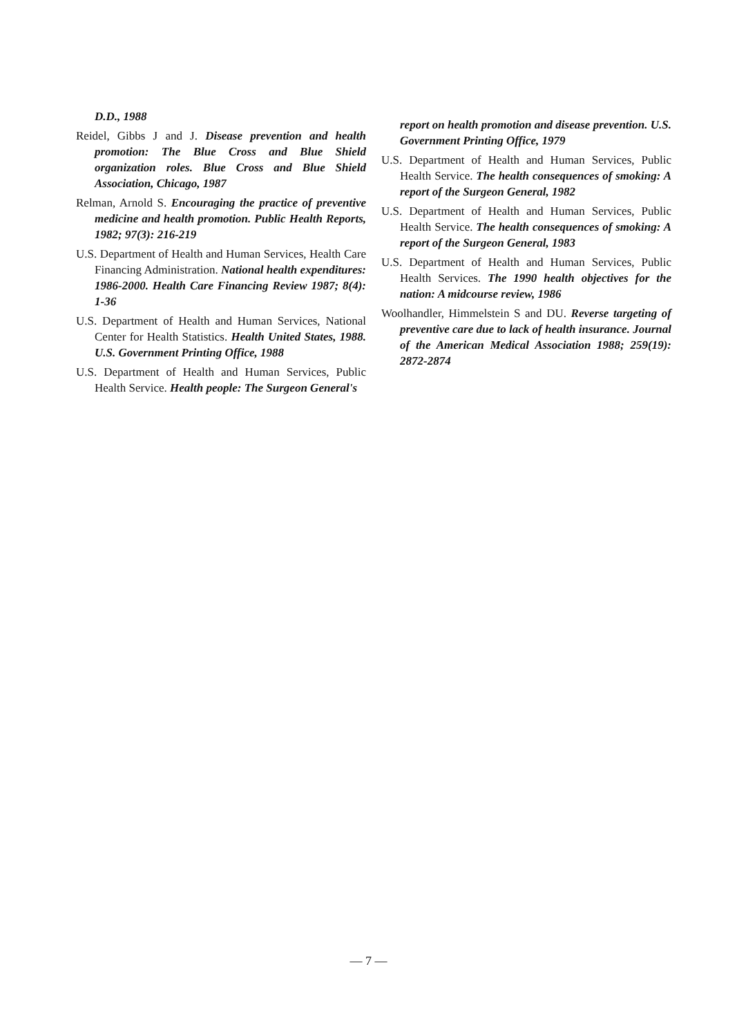D.D., 1988
Reidel, Gibbs J and J. Disease prevention and health promotion: The Blue Cross and Blue Shield organization roles. Blue Cross and Blue Shield Association, Chicago, 1987
Relman, Arnold S. Encouraging the practice of preventive medicine and health promotion. Public Health Reports, 1982; 97(3): 216-219
U.S. Department of Health and Human Services, Health Care Financing Administration. National health expenditures: 1986-2000. Health Care Financing Review 1987; 8(4): 1-36
U.S. Department of Health and Human Services, National Center for Health Statistics. Health United States, 1988. U.S. Government Printing Office, 1988
U.S. Department of Health and Human Services, Public Health Service. Health people: The Surgeon General's
report on health promotion and disease prevention. U.S. Government Printing Office, 1979
U.S. Department of Health and Human Services, Public Health Service. The health consequences of smoking: A report of the Surgeon General, 1982
U.S. Department of Health and Human Services, Public Health Service. The health consequences of smoking: A report of the Surgeon General, 1983
U.S. Department of Health and Human Services, Public Health Services. The 1990 health objectives for the nation: A midcourse review, 1986
Woolhandler, Himmelstein S and DU. Reverse targeting of preventive care due to lack of health insurance. Journal of the American Medical Association 1988; 259(19): 2872-2874
— 7 —